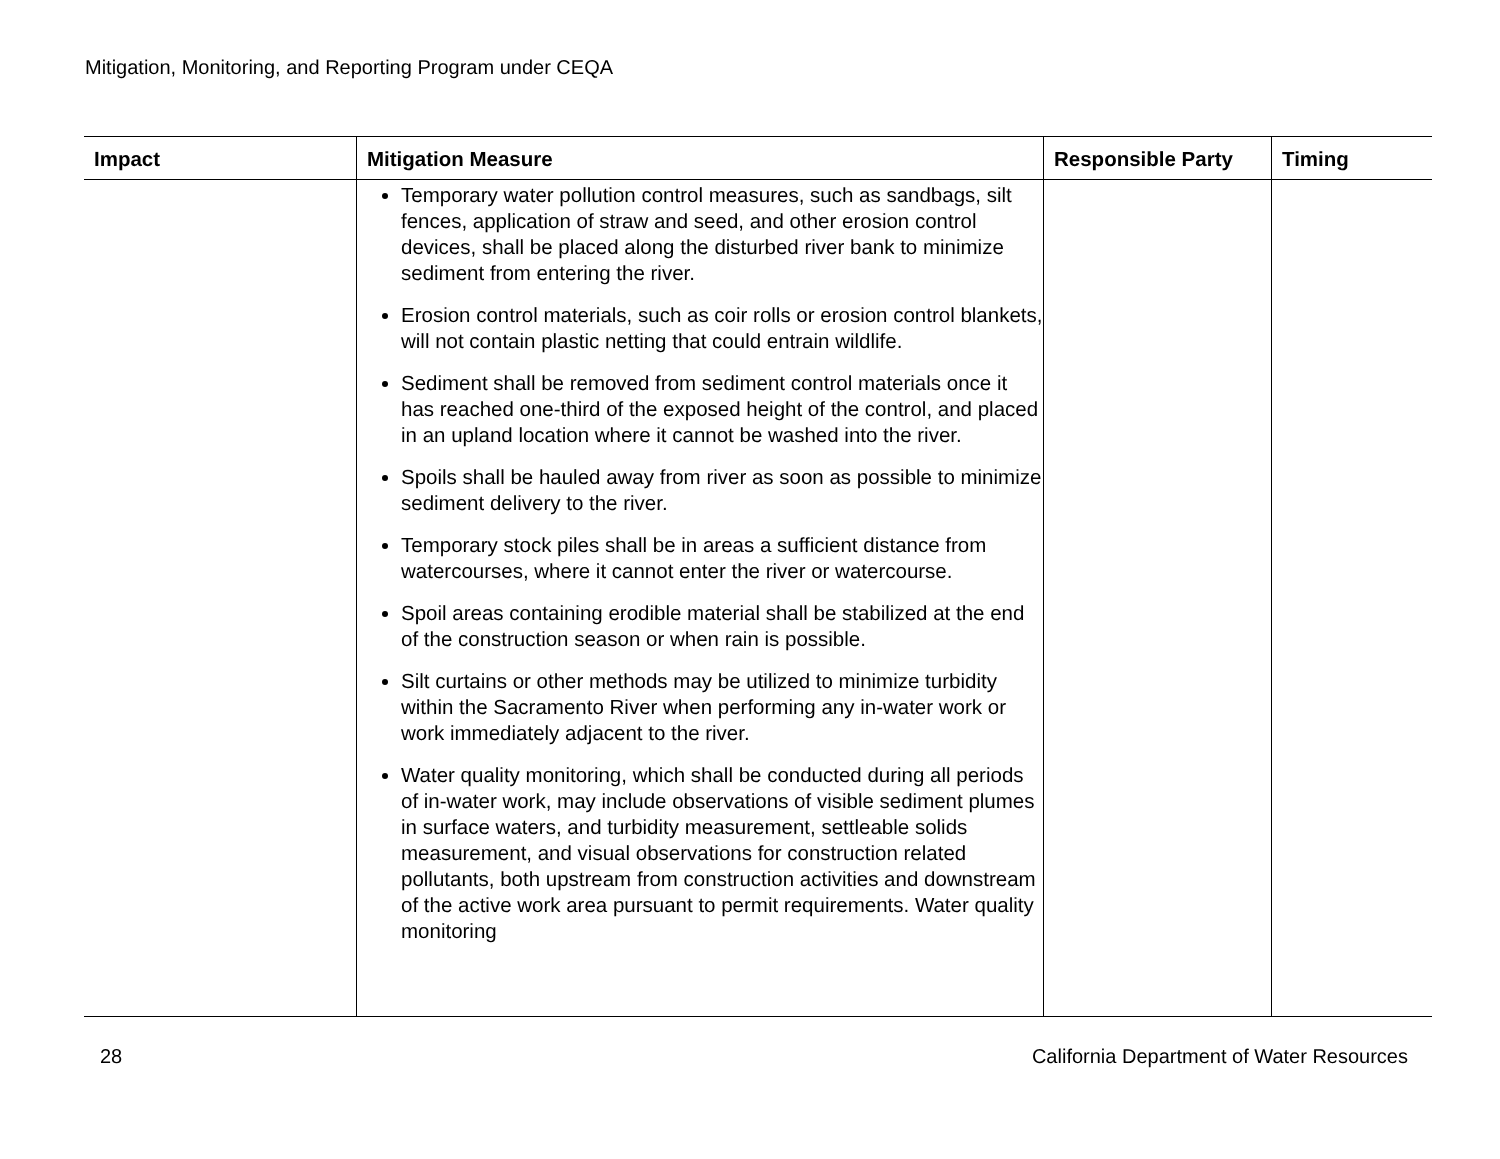Mitigation, Monitoring, and Reporting Program under CEQA
| Impact | Mitigation Measure | Responsible Party | Timing |
| --- | --- | --- | --- |
| | Temporary water pollution control measures, such as sandbags, silt fences, application of straw and seed, and other erosion control devices, shall be placed along the disturbed river bank to minimize sediment from entering the river. Erosion control materials, such as coir rolls or erosion control blankets, will not contain plastic netting that could entrain wildlife. Sediment shall be removed from sediment control materials once it has reached one-third of the exposed height of the control, and placed in an upland location where it cannot be washed into the river. Spoils shall be hauled away from river as soon as possible to minimize sediment delivery to the river. Temporary stock piles shall be in areas a sufficient distance from watercourses, where it cannot enter the river or watercourse. Spoil areas containing erodible material shall be stabilized at the end of the construction season or when rain is possible. Silt curtains or other methods may be utilized to minimize turbidity within the Sacramento River when performing any in-water work or work immediately adjacent to the river. Water quality monitoring, which shall be conducted during all periods of in-water work, may include observations of visible sediment plumes in surface waters, and turbidity measurement, settleable solids measurement, and visual observations for construction related pollutants, both upstream from construction activities and downstream of the active work area pursuant to permit requirements. Water quality monitoring | | |
28 California Department of Water Resources